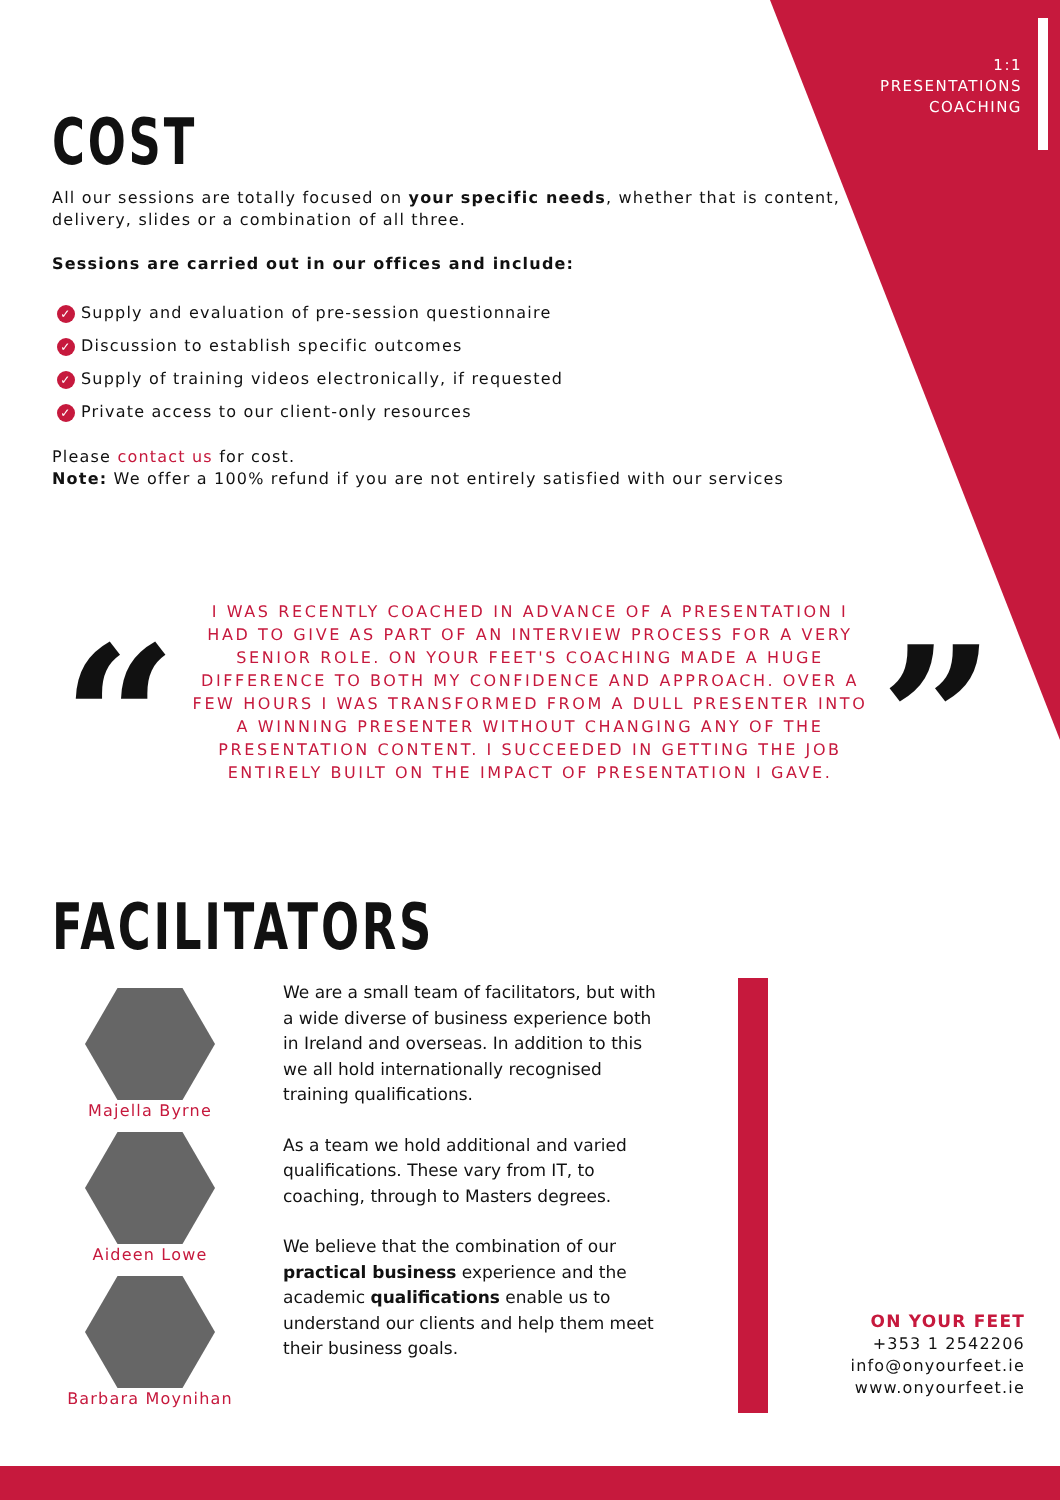1:1
PRESENTATIONS
COACHING
COST
All our sessions are totally focused on your specific needs, whether that is content, delivery, slides or a combination of all three.
Sessions are carried out in our offices and include:
✓ Supply and evaluation of pre-session questionnaire
✓ Discussion to establish specific outcomes
✓ Supply of training videos electronically, if requested
✓ Private access to our client-only resources
Please contact us for cost.
Note: We offer a 100% refund if you are not entirely satisfied with our services
“
I WAS RECENTLY COACHED IN ADVANCE OF A PRESENTATION I HAD TO GIVE AS PART OF AN INTERVIEW PROCESS FOR A VERY SENIOR ROLE. ON YOUR FEET'S COACHING MADE A HUGE DIFFERENCE TO BOTH MY CONFIDENCE AND APPROACH. OVER A FEW HOURS I WAS TRANSFORMED FROM A DULL PRESENTER INTO A WINNING PRESENTER WITHOUT CHANGING ANY OF THE PRESENTATION CONTENT. I SUCCEEDED IN GETTING THE JOB ENTIRELY BUILT ON THE IMPACT OF PRESENTATION I GAVE.
”
FACILITATORS
Majella Byrne
Aideen Lowe
Barbara Moynihan
We are a small team of facilitators, but with a wide diverse of business experience both in Ireland and overseas. In addition to this we all hold internationally recognised training qualifications.
As a team we hold additional and varied qualifications. These vary from IT, to coaching, through to Masters degrees.
We believe that the combination of our practical business experience and the academic qualifications enable us to understand our clients and help them meet their business goals.
ON YOUR FEET
+353 1 2542206
info@onyourfeet.ie
www.onyourfeet.ie